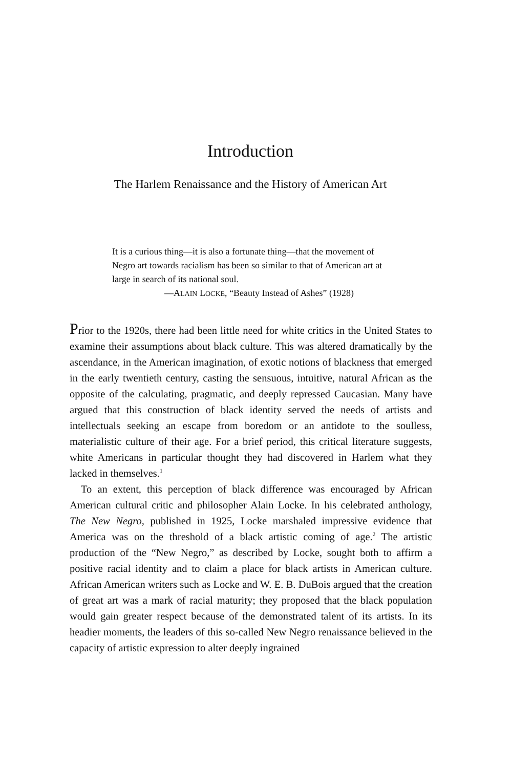Introduction
The Harlem Renaissance and the History of American Art
It is a curious thing—it is also a fortunate thing—that the movement of Negro art towards racialism has been so similar to that of American art at large in search of its national soul.
—ALAIN LOCKE, “Beauty Instead of Ashes” (1928)
Prior to the 1920s, there had been little need for white critics in the United States to examine their assumptions about black culture. This was altered dramatically by the ascendance, in the American imagination, of exotic notions of blackness that emerged in the early twentieth century, casting the sensuous, intuitive, natural African as the opposite of the calculating, pragmatic, and deeply repressed Caucasian. Many have argued that this construction of black identity served the needs of artists and intellectuals seeking an escape from boredom or an antidote to the soulless, materialistic culture of their age. For a brief period, this critical literature suggests, white Americans in particular thought they had discovered in Harlem what they lacked in themselves.<sup>1</sup>
To an extent, this perception of black difference was encouraged by African American cultural critic and philosopher Alain Locke. In his celebrated anthology, The New Negro, published in 1925, Locke marshaled impressive evidence that America was on the threshold of a black artistic coming of age.<sup>2</sup> The artistic production of the “New Negro,” as described by Locke, sought both to affirm a positive racial identity and to claim a place for black artists in American culture. African American writers such as Locke and W. E. B. DuBois argued that the creation of great art was a mark of racial maturity; they proposed that the black population would gain greater respect because of the demonstrated talent of its artists. In its headier moments, the leaders of this so-called New Negro renaissance believed in the capacity of artistic expression to alter deeply ingrained